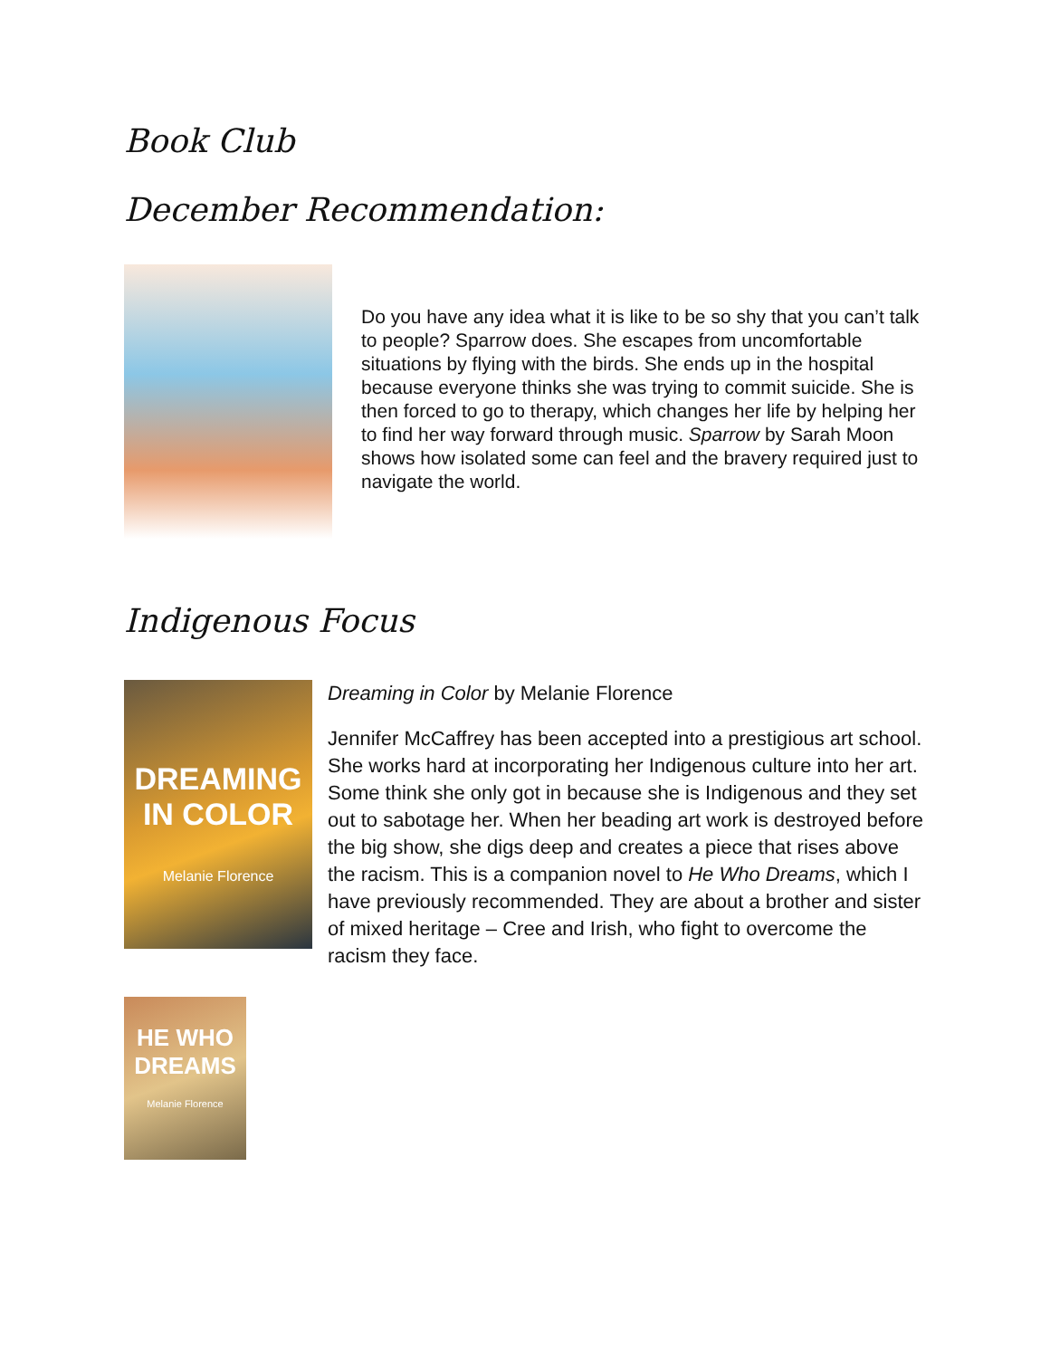Book Club
December Recommendation:
Do you have any idea what it is like to be so shy that you can’t talk to people? Sparrow does. She escapes from uncomfortable situations by flying with the birds. She ends up in the hospital because everyone thinks she was trying to commit suicide. She is then forced to go to therapy, which changes her life by helping her to find her way forward through music. Sparrow by Sarah Moon shows how isolated some can feel and the bravery required just to navigate the world.
Indigenous Focus
DREAMING IN COLOR
Melanie Florence
Dreaming in Color by Melanie Florence
Jennifer McCaffrey has been accepted into a prestigious art school. She works hard at incorporating her Indigenous culture into her art. Some think she only got in because she is Indigenous and they set out to sabotage her. When her beading art work is destroyed before the big show, she digs deep and creates a piece that rises above the racism. This is a companion novel to He Who Dreams, which I have previously recommended. They are about a brother and sister of mixed heritage – Cree and Irish, who fight to overcome the racism they face.
HE WHO DREAMS
Melanie Florence